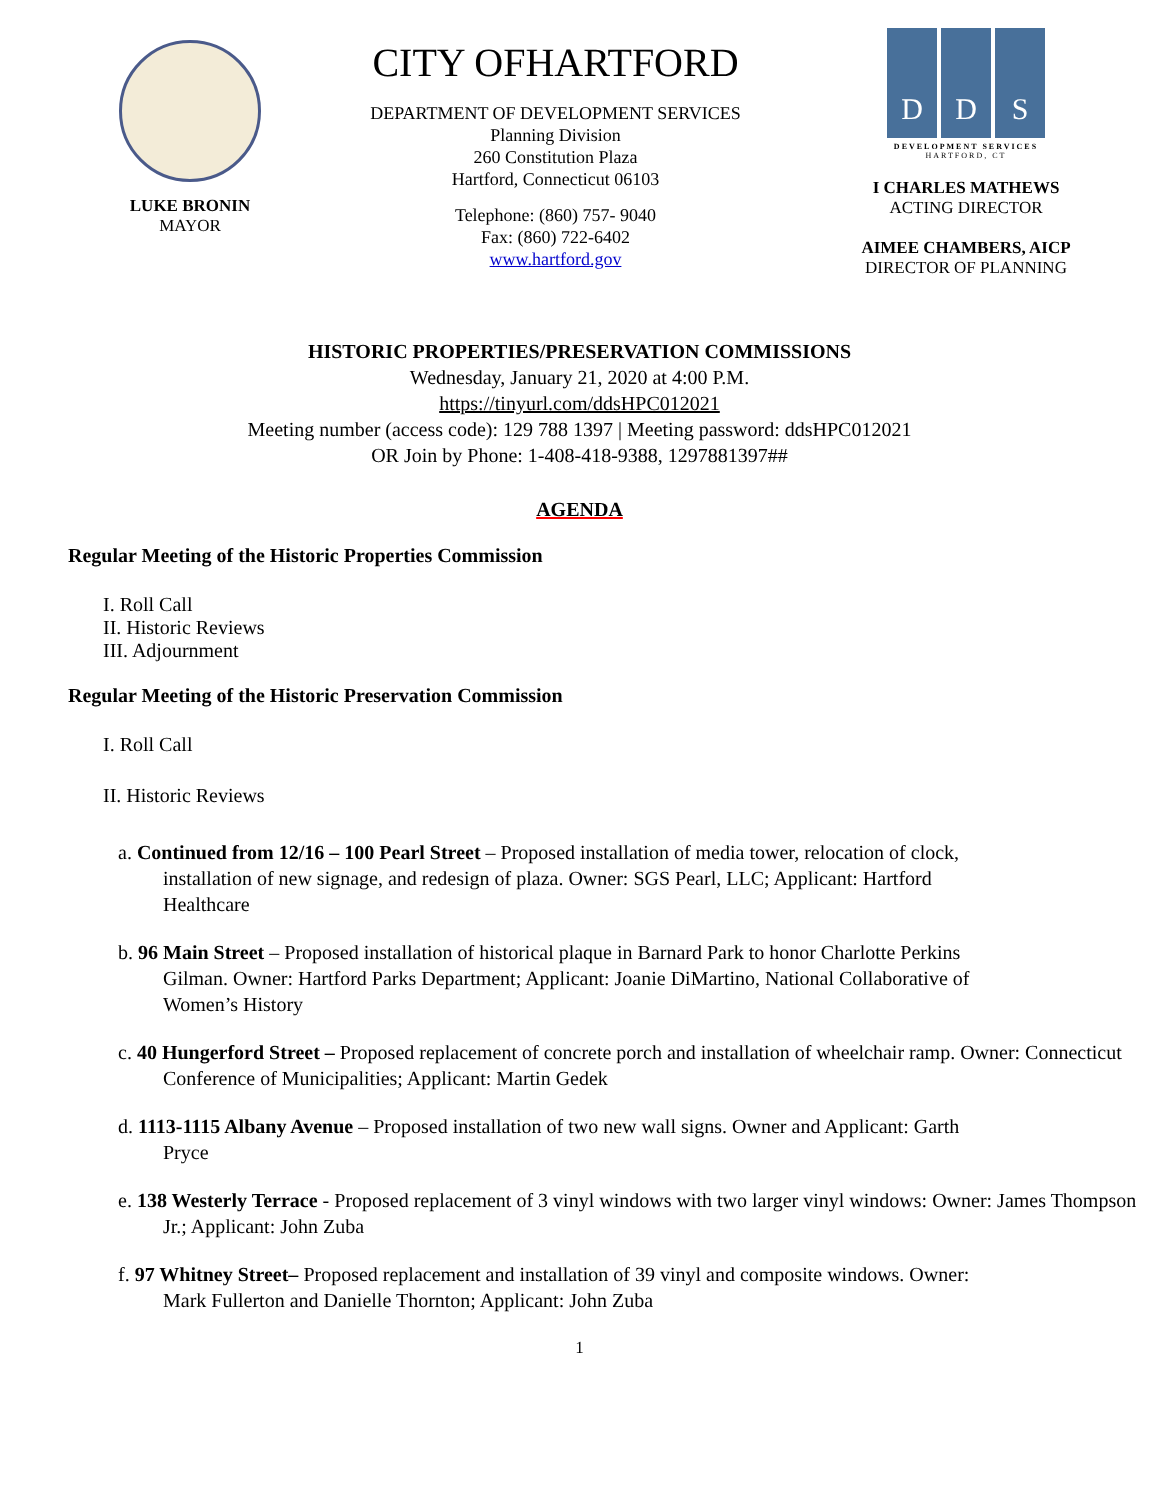LUKE BRONIN
MAYOR
CITY OFHARTFORD
DEPARTMENT OF DEVELOPMENT SERVICES
Planning Division
260 Constitution Plaza
Hartford, Connecticut 06103
Telephone: (860) 757- 9040
Fax: (860) 722-6402
www.hartford.gov
D D S
DEVELOPMENT SERVICES
HARTFORD, CT
I CHARLES MATHEWS
ACTING DIRECTOR
AIMEE CHAMBERS, AICP
DIRECTOR OF PLANNING
HISTORIC PROPERTIES/PRESERVATION COMMISSIONS
Wednesday, January 21, 2020 at 4:00 P.M.
https://tinyurl.com/ddsHPC012021
Meeting number (access code): 129 788 1397 | Meeting password: ddsHPC012021
OR Join by Phone: 1-408-418-9388, 1297881397##
AGENDA
Regular Meeting of the Historic Properties Commission
I. Roll Call
II. Historic Reviews
III. Adjournment
Regular Meeting of the Historic Preservation Commission
I. Roll Call
II. Historic Reviews
a. Continued from 12/16 – 100 Pearl Street – Proposed installation of media tower, relocation of clock, installation of new signage, and redesign of plaza. Owner: SGS Pearl, LLC; Applicant: Hartford Healthcare
b. 96 Main Street – Proposed installation of historical plaque in Barnard Park to honor Charlotte Perkins Gilman. Owner: Hartford Parks Department; Applicant: Joanie DiMartino, National Collaborative of Women’s History
c. 40 Hungerford Street – Proposed replacement of concrete porch and installation of wheelchair ramp. Owner: Connecticut Conference of Municipalities; Applicant: Martin Gedek
d. 1113-1115 Albany Avenue – Proposed installation of two new wall signs. Owner and Applicant: Garth Pryce
e. 138 Westerly Terrace - Proposed replacement of 3 vinyl windows with two larger vinyl windows: Owner: James Thompson Jr.; Applicant: John Zuba
f. 97 Whitney Street– Proposed replacement and installation of 39 vinyl and composite windows. Owner: Mark Fullerton and Danielle Thornton; Applicant: John Zuba
1